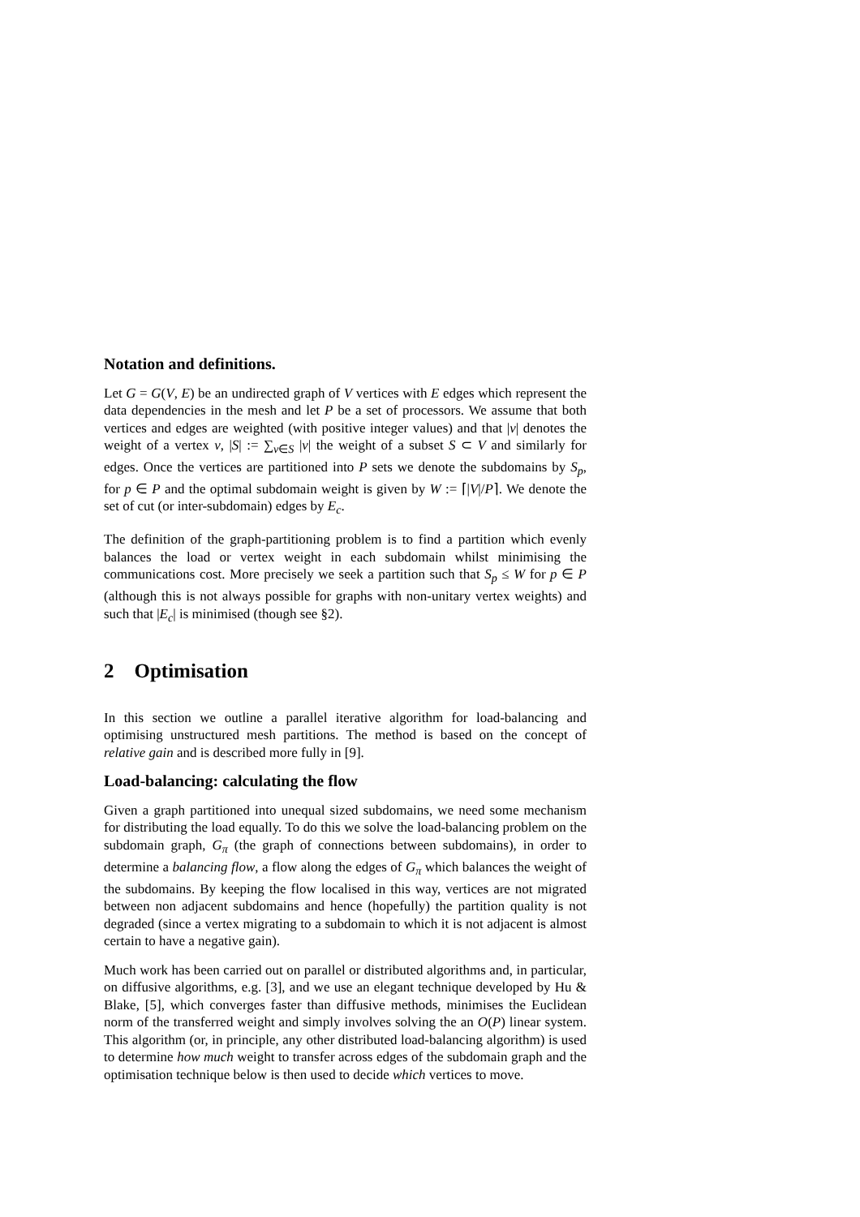Notation and definitions.
Let G = G(V, E) be an undirected graph of V vertices with E edges which represent the data dependencies in the mesh and let P be a set of processors. We assume that both vertices and edges are weighted (with positive integer values) and that |v| denotes the weight of a vertex v, |S| := ∑<sub>v∈S</sub> |v| the weight of a subset S ⊂ V and similarly for edges. Once the vertices are partitioned into P sets we denote the subdomains by S<sub>p</sub>, for p ∈ P and the optimal subdomain weight is given by W := ⌈|V|/P⌉. We denote the set of cut (or inter-subdomain) edges by E<sub>c</sub>.
The definition of the graph-partitioning problem is to find a partition which evenly balances the load or vertex weight in each subdomain whilst minimising the communications cost. More precisely we seek a partition such that S<sub>p</sub> ≤ W for p ∈ P (although this is not always possible for graphs with non-unitary vertex weights) and such that |E<sub>c</sub>| is minimised (though see §2).
2 Optimisation
In this section we outline a parallel iterative algorithm for load-balancing and optimising unstructured mesh partitions. The method is based on the concept of relative gain and is described more fully in [9].
Load-balancing: calculating the flow
Given a graph partitioned into unequal sized subdomains, we need some mechanism for distributing the load equally. To do this we solve the load-balancing problem on the subdomain graph, G<sub>π</sub> (the graph of connections between subdomains), in order to determine a balancing flow, a flow along the edges of G<sub>π</sub> which balances the weight of the subdomains. By keeping the flow localised in this way, vertices are not migrated between non adjacent subdomains and hence (hopefully) the partition quality is not degraded (since a vertex migrating to a subdomain to which it is not adjacent is almost certain to have a negative gain).
Much work has been carried out on parallel or distributed algorithms and, in particular, on diffusive algorithms, e.g. [3], and we use an elegant technique developed by Hu & Blake, [5], which converges faster than diffusive methods, minimises the Euclidean norm of the transferred weight and simply involves solving the an O(P) linear system. This algorithm (or, in principle, any other distributed load-balancing algorithm) is used to determine how much weight to transfer across edges of the subdomain graph and the optimisation technique below is then used to decide which vertices to move.